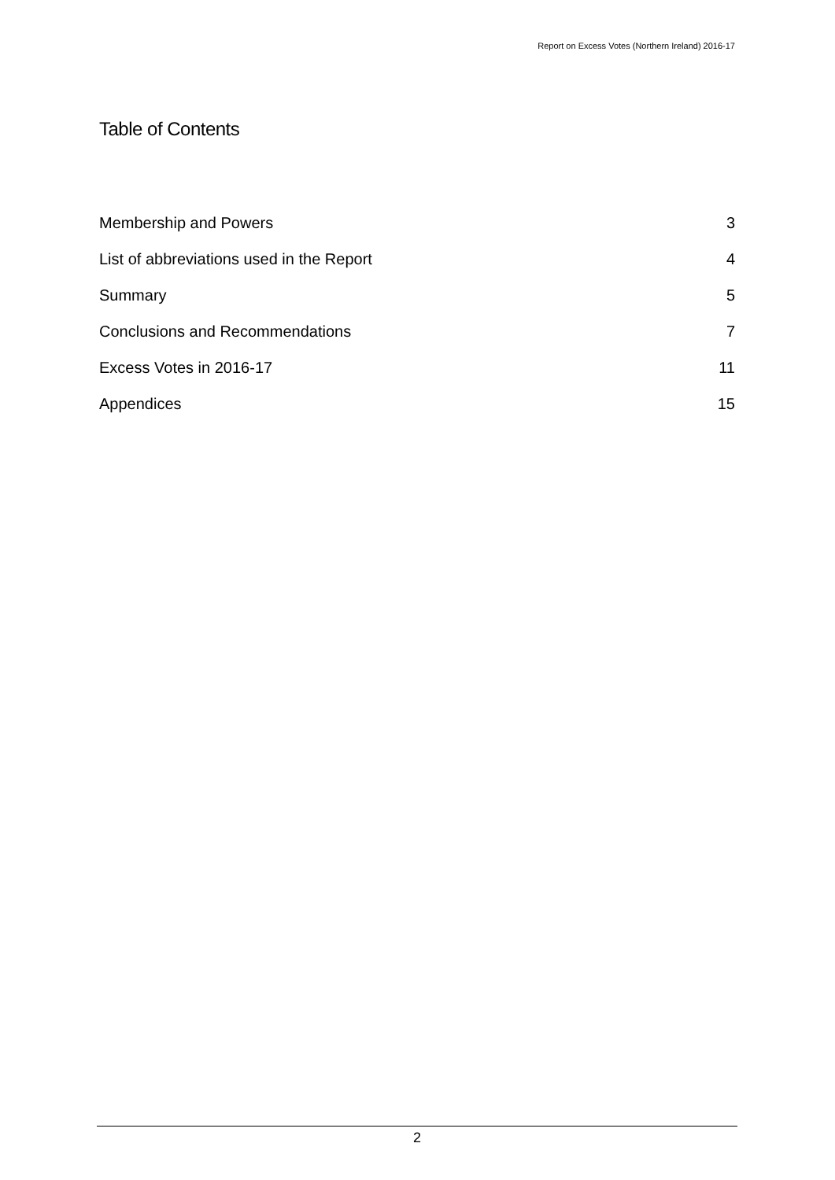Report on Excess Votes (Northern Ireland) 2016-17
Table of Contents
Membership and Powers 3
List of abbreviations used in the Report 4
Summary 5
Conclusions and Recommendations 7
Excess Votes in 2016-17 11
Appendices 15
2